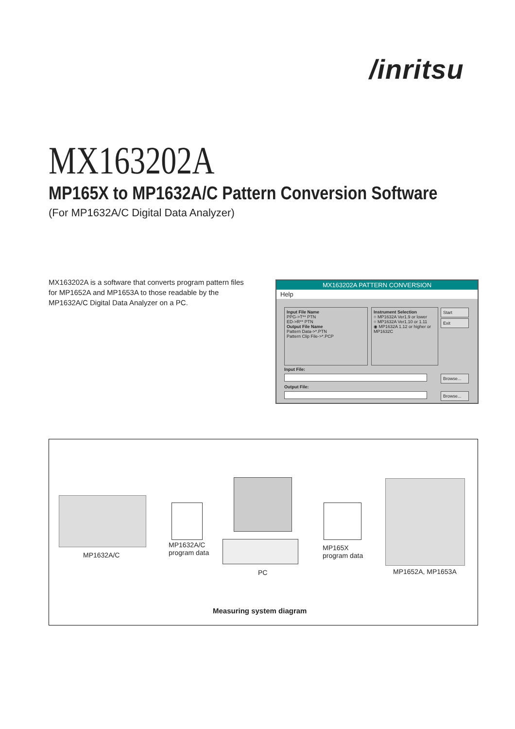/inritsu
MX163202A
MP165X to MP1632A/C Pattern Conversion Software
(For MP1632A/C Digital Data Analyzer)
MX163202A is a software that converts program pattern files for MP1652A and MP1653A to those readable by the MP1632A/C Digital Data Analyzer on a PC.
MX163202A PATTERN CONVERSION
Help
Input File Name
PPG->T** PTN
ED->R** PTN
Output File Name
Pattern Data->*.PTN
Pattern Clip File->*.PCP
Instrument Selection
○ MP1632A Ver1.9 or lower
○ MP1632A Ver1.10 or 1.11
◉ MP1632A 1.12 or higher or MP1632C
Start
Exit
Input File:
Browse...
Output File:
Browse...
MP1632A/C
MP1632A/C
program data
PC
MP165X
program data
MP1652A, MP1653A
Measuring system diagram